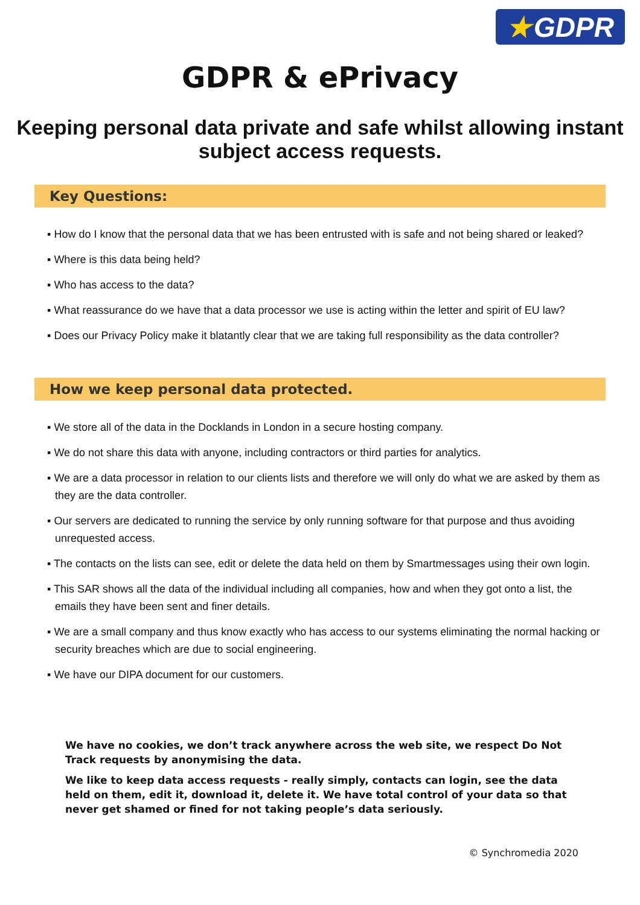★ GDPR
GDPR & ePrivacy
Keeping personal data private and safe whilst allowing instant subject access requests.
Key Questions:
▪ How do I know that the personal data that we has been entrusted with is safe and not being shared or leaked?
▪ Where is this data being held?
▪ Who has access to the data?
▪ What reassurance do we have that a data processor we use is acting within the letter and spirit of EU law?
▪ Does our Privacy Policy make it blatantly clear that we are taking full responsibility as the data controller?
How we keep personal data protected.
▪ We store all of the data in the Docklands in London in a secure hosting company.
▪ We do not share this data with anyone, including contractors or third parties for analytics.
▪ We are a data processor in relation to our clients lists and therefore we will only do what we are asked by them as they are the data controller.
▪ Our servers are dedicated to running the service by only running software for that purpose and thus avoiding unrequested access.
▪ The contacts on the lists can see, edit or delete the data held on them by Smartmessages using their own login.
▪ This SAR shows all the data of the individual including all companies, how and when they got onto a list, the emails they have been sent and finer details.
▪ We are a small company and thus know exactly who has access to our systems eliminating the normal hacking or security breaches which are due to social engineering.
▪ We have our DIPA document for our customers.
We have no cookies, we don’t track anywhere across the web site, we respect Do Not Track requests by anonymising the data.
We like to keep data access requests - really simply, contacts can login, see the data held on them, edit it, download it, delete it. We have total control of your data so that never get shamed or fined for not taking people’s data seriously.
© Synchromedia 2020